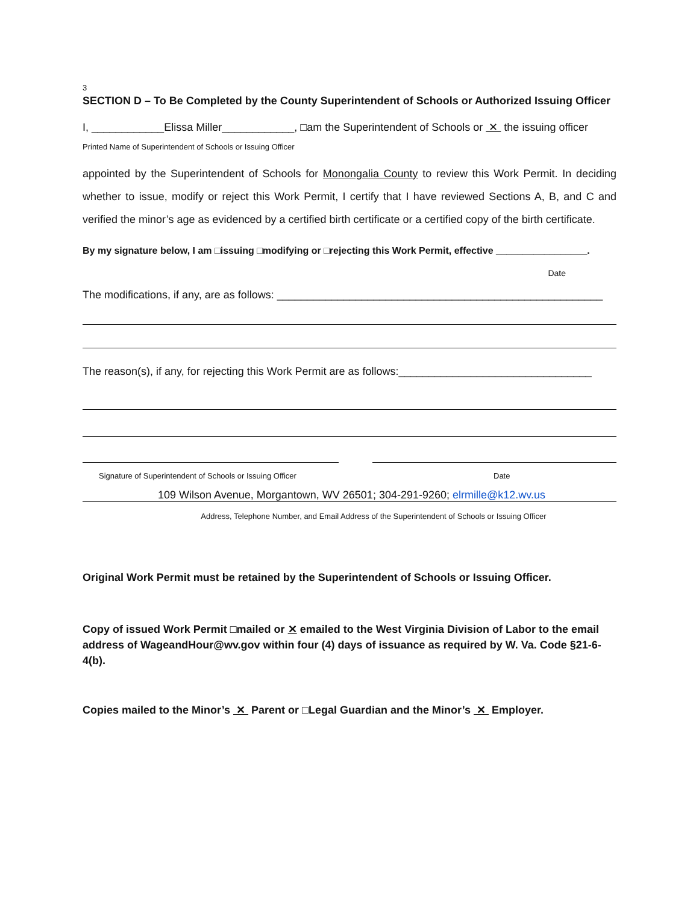3
SECTION D – To Be Completed by the County Superintendent of Schools or Authorized Issuing Officer
I, ____________Elissa Miller____________, □am the Superintendent of Schools or ✕ the issuing officer
Printed Name of Superintendent of Schools or Issuing Officer
appointed by the Superintendent of Schools for Monongalia County to review this Work Permit. In deciding whether to issue, modify or reject this Work Permit, I certify that I have reviewed Sections A, B, and C and verified the minor’s age as evidenced by a certified birth certificate or a certified copy of the birth certificate.
By my signature below, I am □issuing □modifying or □rejecting this Work Permit, effective _________________.
Date
The modifications, if any, are as follows: ______________________________________________________
The reason(s), if any, for rejecting this Work Permit are as follows:________________________________
Signature of Superintendent of Schools or Issuing Officer Date
109 Wilson Avenue, Morgantown, WV 26501; 304-291-9260; elrmille@k12.wv.us
Address, Telephone Number, and Email Address of the Superintendent of Schools or Issuing Officer
Original Work Permit must be retained by the Superintendent of Schools or Issuing Officer.
Copy of issued Work Permit □mailed or ✕ emailed to the West Virginia Division of Labor to the email address of WageandHour@wv.gov within four (4) days of issuance as required by W. Va. Code §21-6-4(b).
Copies mailed to the Minor’s ✕ Parent or □Legal Guardian and the Minor’s ✕ Employer.